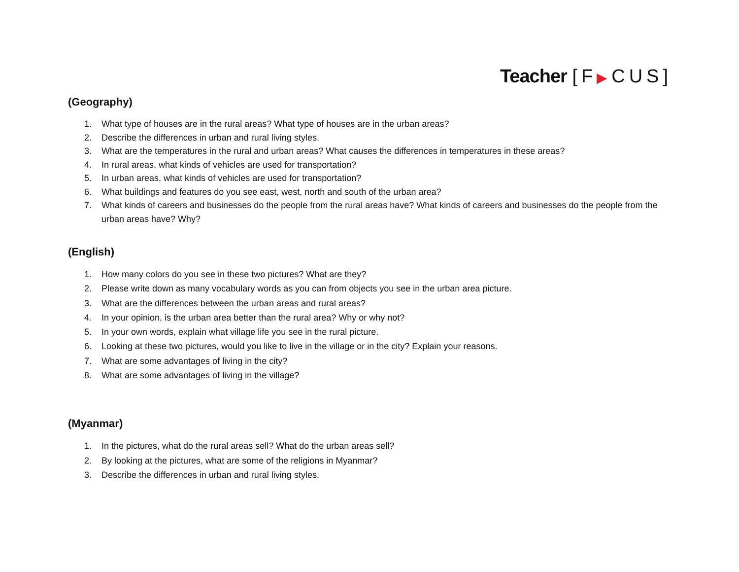Teacher [F▶CUS]
(Geography)
1. What type of houses are in the rural areas? What type of houses are in the urban areas?
2. Describe the differences in urban and rural living styles.
3. What are the temperatures in the rural and urban areas? What causes the differences in temperatures in these areas?
4. In rural areas, what kinds of vehicles are used for transportation?
5. In urban areas, what kinds of vehicles are used for transportation?
6. What buildings and features do you see east, west, north and south of the urban area?
7. What kinds of careers and businesses do the people from the rural areas have? What kinds of careers and businesses do the people from the urban areas have? Why?
(English)
1. How many colors do you see in these two pictures? What are they?
2. Please write down as many vocabulary words as you can from objects you see in the urban area picture.
3. What are the differences between the urban areas and rural areas?
4. In your opinion, is the urban area better than the rural area? Why or why not?
5. In your own words, explain what village life you see in the rural picture.
6. Looking at these two pictures, would you like to live in the village or in the city? Explain your reasons.
7. What are some advantages of living in the city?
8. What are some advantages of living in the village?
(Myanmar)
1. In the pictures, what do the rural areas sell? What do the urban areas sell?
2. By looking at the pictures, what are some of the religions in Myanmar?
3. Describe the differences in urban and rural living styles.